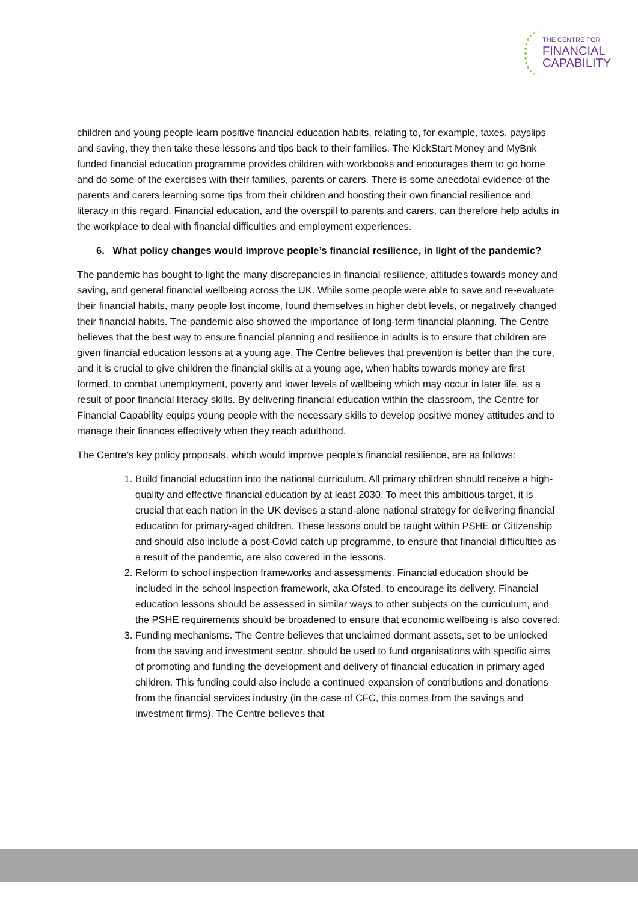THE CENTRE FOR
FINANCIAL
CAPABILITY
children and young people learn positive financial education habits, relating to, for example, taxes, payslips and saving, they then take these lessons and tips back to their families. The KickStart Money and MyBnk funded financial education programme provides children with workbooks and encourages them to go home and do some of the exercises with their families, parents or carers. There is some anecdotal evidence of the parents and carers learning some tips from their children and boosting their own financial resilience and literacy in this regard. Financial education, and the overspill to parents and carers, can therefore help adults in the workplace to deal with financial difficulties and employment experiences.
6. What policy changes would improve people’s financial resilience, in light of the pandemic?
The pandemic has bought to light the many discrepancies in financial resilience, attitudes towards money and saving, and general financial wellbeing across the UK. While some people were able to save and re-evaluate their financial habits, many people lost income, found themselves in higher debt levels, or negatively changed their financial habits. The pandemic also showed the importance of long-term financial planning. The Centre believes that the best way to ensure financial planning and resilience in adults is to ensure that children are given financial education lessons at a young age. The Centre believes that prevention is better than the cure, and it is crucial to give children the financial skills at a young age, when habits towards money are first formed, to combat unemployment, poverty and lower levels of wellbeing which may occur in later life, as a result of poor financial literacy skills. By delivering financial education within the classroom, the Centre for Financial Capability equips young people with the necessary skills to develop positive money attitudes and to manage their finances effectively when they reach adulthood.
The Centre’s key policy proposals, which would improve people’s financial resilience, are as follows:
1. Build financial education into the national curriculum. All primary children should receive a high-quality and effective financial education by at least 2030. To meet this ambitious target, it is crucial that each nation in the UK devises a stand-alone national strategy for delivering financial education for primary-aged children. These lessons could be taught within PSHE or Citizenship and should also include a post-Covid catch up programme, to ensure that financial difficulties as a result of the pandemic, are also covered in the lessons.
2. Reform to school inspection frameworks and assessments. Financial education should be included in the school inspection framework, aka Ofsted, to encourage its delivery. Financial education lessons should be assessed in similar ways to other subjects on the curriculum, and the PSHE requirements should be broadened to ensure that economic wellbeing is also covered.
3. Funding mechanisms. The Centre believes that unclaimed dormant assets, set to be unlocked from the saving and investment sector, should be used to fund organisations with specific aims of promoting and funding the development and delivery of financial education in primary aged children. This funding could also include a continued expansion of contributions and donations from the financial services industry (in the case of CFC, this comes from the savings and investment firms). The Centre believes that